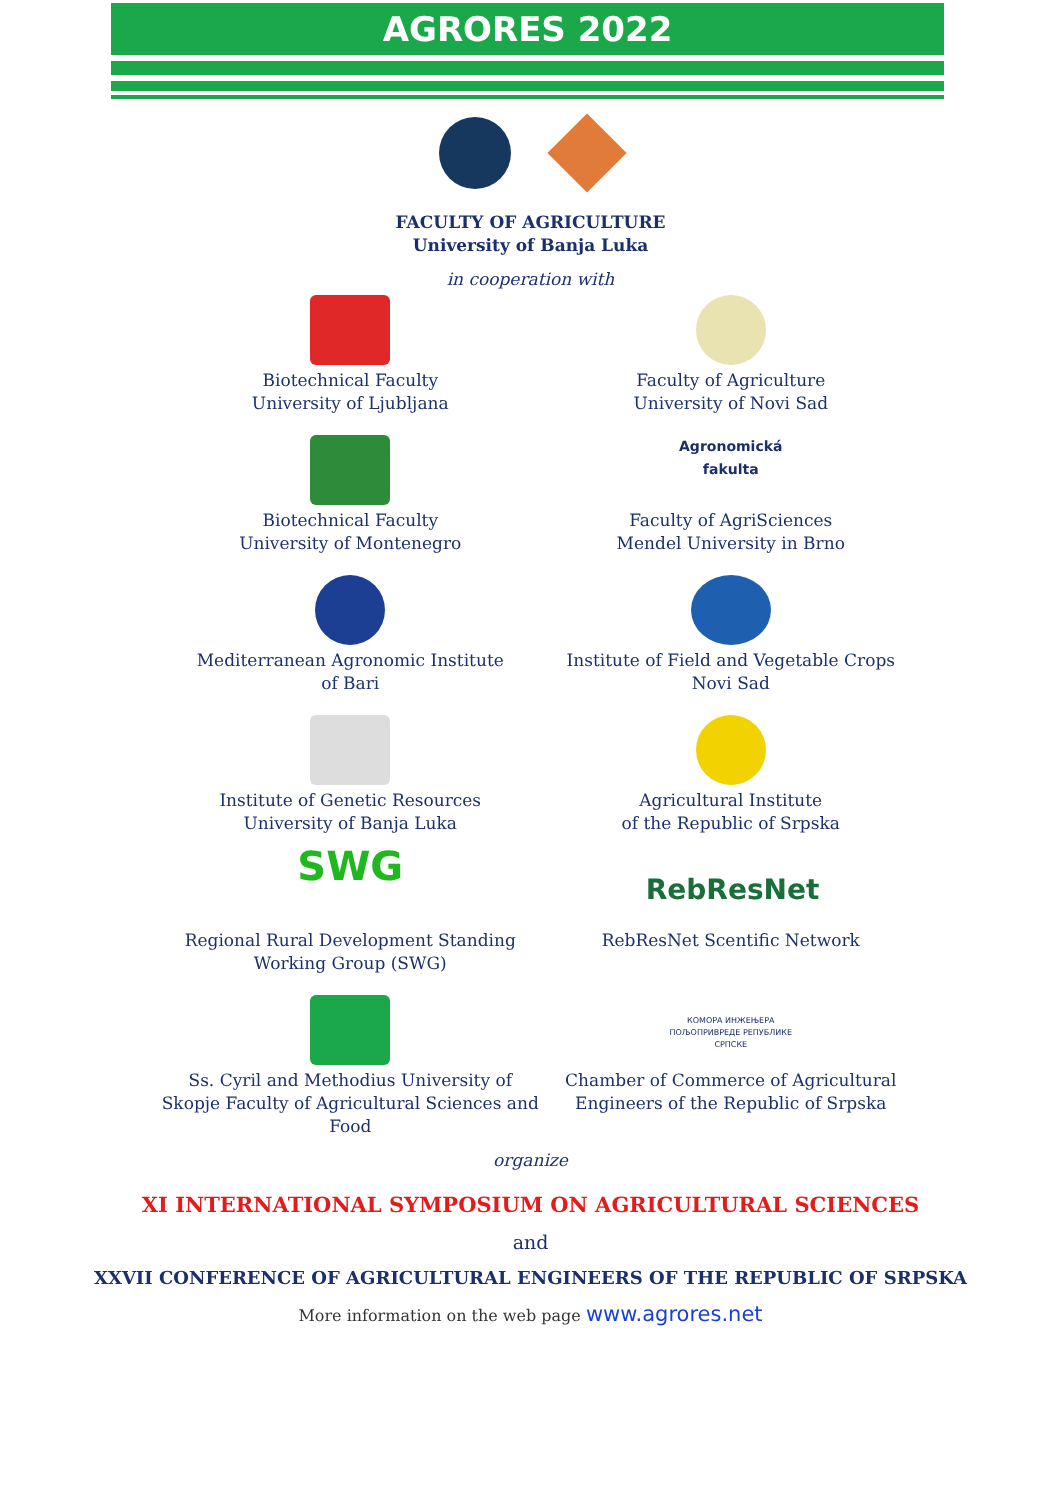AGRORES 2022
FACULTY OF AGRICULTURE
University of Banja Luka
in cooperation with
Biotechnical Faculty
University of Ljubljana
Faculty of Agriculture
University of Novi Sad
Biotechnical Faculty
University of Montenegro
Agronomická fakulta
Faculty of AgriSciences
Mendel University in Brno
Mediterranean Agronomic Institute
of Bari
Institute of Field and Vegetable Crops
Novi Sad
Institute of Genetic Resources
University of Banja Luka
Agricultural Institute
of the Republic of Srpska
SWG
Regional Rural Development Standing
Working Group (SWG)
RebResNet
RebResNet Scentific Network
Ss. Cyril and Methodius University of Skopje Faculty of Agricultural Sciences and Food
КОМОРА ИНЖЕЊЕРА ПОЉОПРИВРЕДЕ РЕПУБЛИКЕ СРПСКЕ
Chamber of Commerce of Agricultural Engineers of the Republic of Srpska
organize
XI INTERNATIONAL SYMPOSIUM ON AGRICULTURAL SCIENCES
and
XXVII CONFERENCE OF AGRICULTURAL ENGINEERS OF THE REPUBLIC OF SRPSKA
More information on the web page www.agrores.net